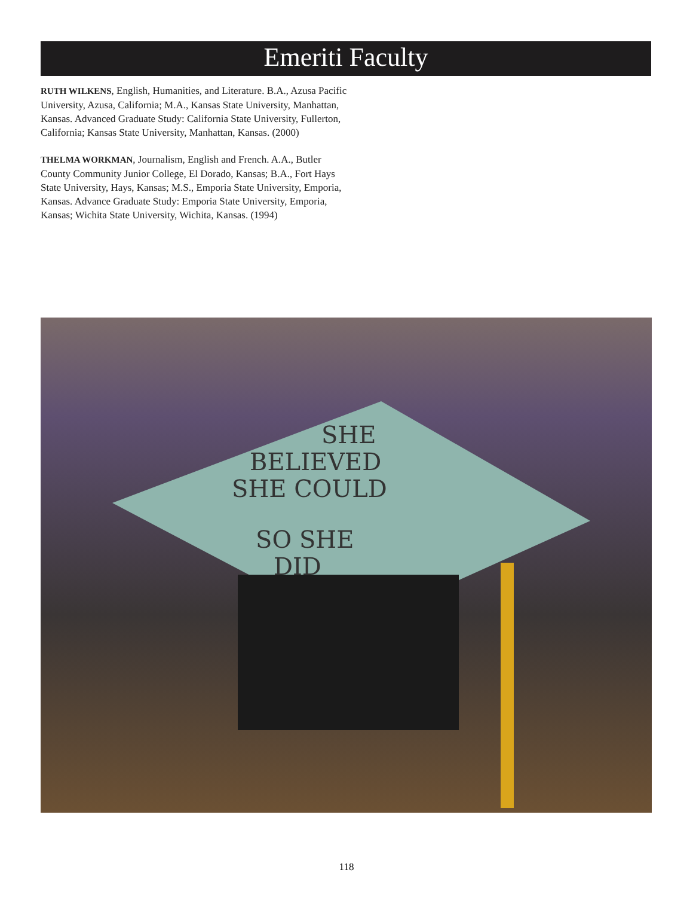Emeriti Faculty
RUTH WILKENS, English, Humanities, and Literature. B.A., Azusa Pacific University, Azusa, California; M.A., Kansas State University, Manhattan, Kansas. Advanced Graduate Study: California State University, Fullerton, California; Kansas State University, Manhattan, Kansas. (2000)
THELMA WORKMAN, Journalism, English and French. A.A., Butler County Community Junior College, El Dorado, Kansas; B.A., Fort Hays State University, Hays, Kansas; M.S., Emporia State University, Emporia, Kansas. Advance Graduate Study: Emporia State University, Emporia, Kansas; Wichita State University, Wichita, Kansas. (1994)
SHE
BELIEVED
SHE COULD
SO SHE
DID
118